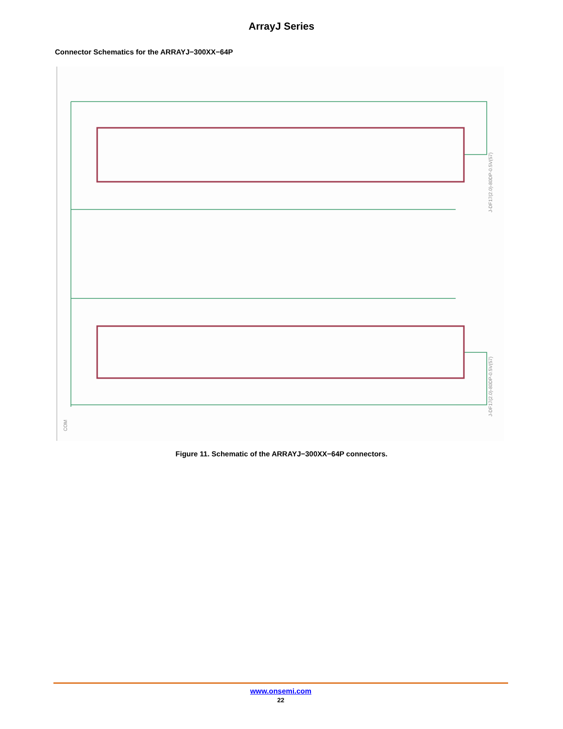ArrayJ Series
Connector Schematics for the ARRAYJ−300XX−64P
COM
J-DF17(2.0)-80DP-0.5V(57)
J-DF17(2.0)-80DP-0.5V(57)
Figure 11. Schematic of the ARRAYJ−300XX−64P connectors.
www.onsemi.com
22